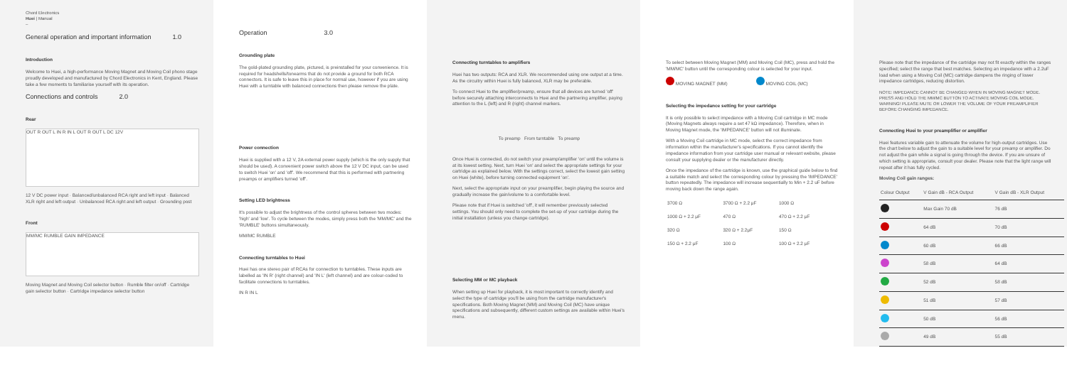Chord Electronics
Huei | Manual
–
General operation and important information
1.0
Introduction
Welcome to Huei, a high-performance Moving Magnet and Moving Coil phono stage proudly developed and manufactured by Chord Electronics in Kent, England. Please take a few moments to familiarise yourself with its operation.
Connections and controls 2.0
Rear
OUT R OUT L IN R IN L OUT R OUT L DC 12V
12 V DC power input · Balanced/unbalanced RCA right and left input · Balanced XLR right and left output · Unbalanced RCA right and left output · Grounding post
Front
MM/MC RUMBLE GAIN IMPEDANCE
Moving Magnet and Moving Coil selector button · Rumble filter on/off · Cartridge gain selector button · Cartridge impedance selector button
Operation 3.0
Grounding plate
The gold-plated grounding plate, pictured, is preinstalled for your convenience. It is required for headshells/tonearms that do not provide a ground for both RCA connectors. It is safe to leave this in place for normal use, however if you are using Huei with a turntable with balanced connections then please remove the plate.
Power connection
Huei is supplied with a 12 V, 2A external power supply (which is the only supply that should be used). A convenient power switch above the 12 V DC input, can be used to switch Huei 'on' and 'off'. We recommend that this is performed with partnering preamps or amplifiers turned 'off'.
Setting LED brightness
It's possible to adjust the brightness of the control spheres between two modes: 'high' and 'low'. To cycle between the modes, simply press both the 'MM/MC' and the 'RUMBLE' buttons simultaneously.
MM/MC RUMBLE
Connecting turntables to Huei
Huei has one stereo pair of RCAs for connection to turntables. These inputs are labelled as 'IN R' (right channel) and 'IN L' (left channel) and are colour-coded to facilitate connections to turntables.
IN R IN L
Connecting turntables to amplifiers
Huei has two outputs: RCA and XLR. We recommended using one output at a time. As the circuitry within Huei is fully balanced, XLR may be preferable.
To connect Huei to the amplifier/preamp, ensure that all devices are turned 'off' before securely attaching interconnects to Huei and the partnering amplifier, paying attention to the L (left) and R (right) channel markers.
To preamp From turntable To preamp
Once Huei is connected, do not switch your preamp/amplifier 'on' until the volume is at its lowest setting. Next, turn Huei 'on' and select the appropriate settings for your cartridge as explained below. With the settings correct, select the lowest gain setting on Huei (white), before turning connected equipment 'on'.
Next, select the appropriate input on your preamplifier, begin playing the source and gradually increase the gain/volume to a comfortable level.
Please note that if Huei is switched 'off', it will remember previously selected settings. You should only need to complete the set-up of your cartridge during the initial installation (unless you change cartridge).
Selecting MM or MC playback
When setting up Huei for playback, it is most important to correctly identify and select the type of cartridge you'll be using from the cartridge manufacturer's specifications. Both Moving Magnet (MM) and Moving Coil (MC) have unique specifications and subsequently, different custom settings are available within Huei's menu.
To select between Moving Magnet (MM) and Moving Coil (MC), press and hold the 'MM/MC' button until the corresponding colour is selected for your input.
MOVING MAGNET (MM) MOVING COIL (MC)
Selecting the impedance setting for your cartridge
It is only possible to select impedance with a Moving Coil cartridge in MC mode (Moving Magnets always require a set 47 kΩ impedance). Therefore, when in Moving Magnet mode, the 'IMPEDANCE' button will not illuminate.
With a Moving Coil cartridge in MC mode, select the correct impedance from information within the manufacturer's specifications. If you cannot identify the impedance information from your cartridge user manual or relevant website, please consult your supplying dealer or the manufacturer directly.
Once the impedance of the cartridge is known, use the graphical guide below to find a suitable match and select the corresponding colour by pressing the 'IMPEDANCE' button repeatedly. The impedance will increase sequentially to Min + 2.2 uF before moving back down the range again.
| 3700 Ω | 3700 Ω + 2.2 μF | 1000 Ω |
| 1000 Ω + 2.2 μF | 470 Ω | 470 Ω + 2.2 μF |
| 320 Ω | 320 Ω + 2.2μF | 150 Ω |
| 150 Ω + 2.2 μF | 100 Ω | 100 Ω + 2.2 μF |
Please note that the impedance of the cartridge may not fit exactly within the ranges specified; select the range that best matches. Selecting an impedance with a 2.2uF load when using a Moving Coil (MC) cartridge dampens the ringing of lower impedance cartridges, reducing distortion.
NOTE: IMPEDANCE CANNOT BE CHANGED WHEN IN MOVING MAGNET MODE. PRESS AND HOLD THE MM/MC BUTTON TO ACTIVATE MOVING COIL MODE. WARNING! PLEASE MUTE OR LOWER THE VOLUME OF YOUR PREAMPLIFIER BEFORE CHANGING IMPEDANCE.
Connecting Huei to your preamplifier or amplifier
Huei features variable gain to attenuate the volume for high-output cartridges. Use the chart below to adjust the gain to a suitable level for your preamp or amplifier. Do not adjust the gain while a signal is going through the device. If you are unsure of which setting is appropriate, consult your dealer. Please note that the light range will repeat after it has fully cycled.
Moving Coil gain ranges:
| Colour Output | V Gain dB - RCA Output | V Gain dB - XLR Output |
| --- | --- | --- |
| | Max Gain 70 dB | 76 dB |
| | 64 dB | 70 dB |
| | 60 dB | 66 dB |
| | 58 dB | 64 dB |
| | 52 dB | 58 dB |
| | 51 dB | 57 dB |
| | 50 dB | 56 dB |
| | 49 dB | 55 dB |